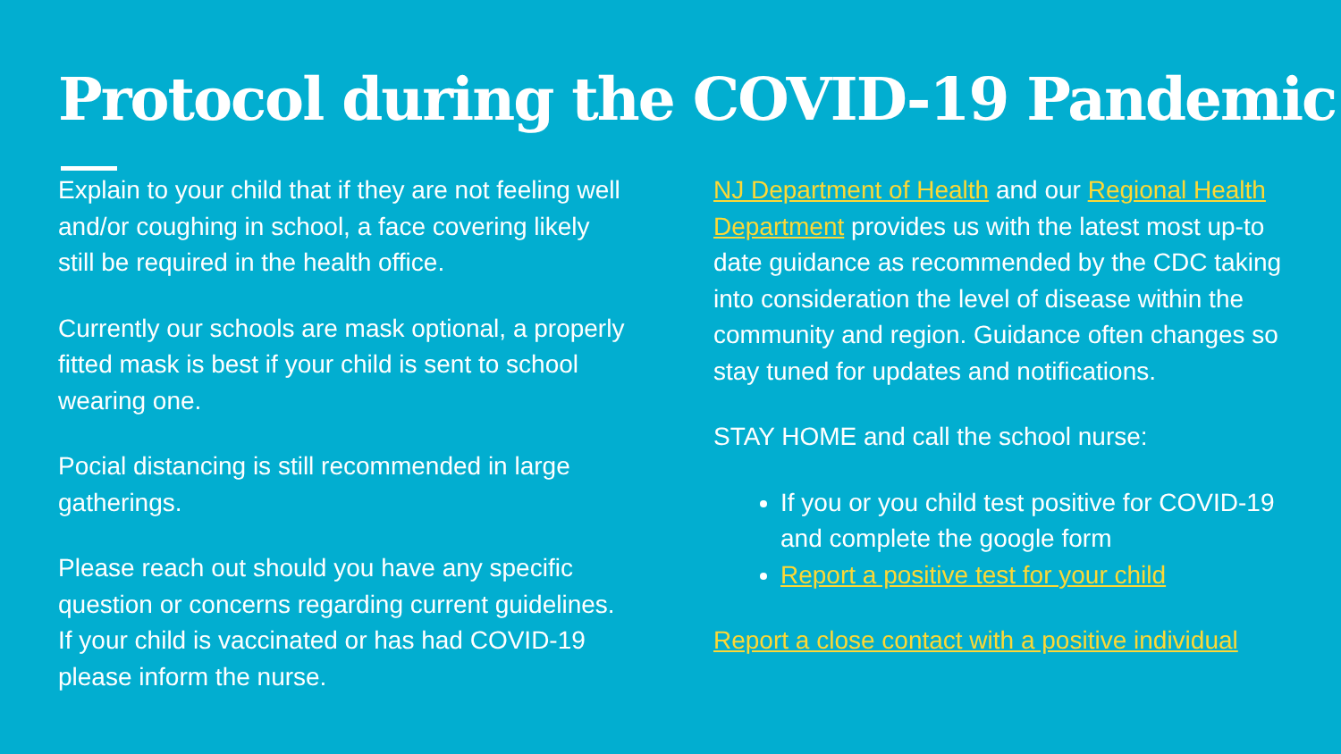Protocol during the COVID-19 Pandemic
Explain to your child that if they are not feeling well and/or coughing in school, a face covering likely still be required in the health office.
Currently our schools are mask optional, a properly fitted mask is best if your child is sent to school wearing one.
Pocial distancing is still recommended in large gatherings.
Please reach out should you have any specific question or concerns regarding current guidelines. If your child is vaccinated or has had COVID-19 please inform the nurse.
NJ Department of Health and our Regional Health Department provides us with the latest most up-to date guidance as recommended by the CDC taking into consideration the level of disease within the community and region. Guidance often changes so stay tuned for updates and notifications.
STAY HOME and call the school nurse:
If you or you child test positive for COVID-19 and complete the google form
Report a positive test for your child
Report a close contact with a positive individual